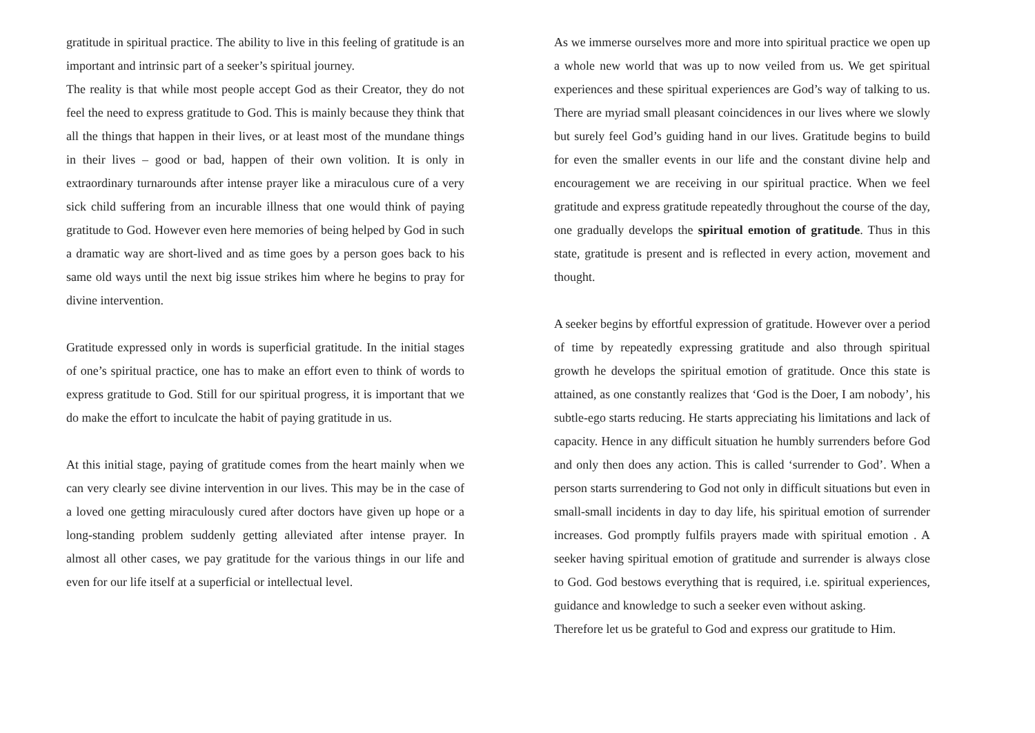gratitude in spiritual practice. The ability to live in this feeling of gratitude is an important and intrinsic part of a seeker’s spiritual journey.
The reality is that while most people accept God as their Creator, they do not feel the need to express gratitude to God. This is mainly because they think that all the things that happen in their lives, or at least most of the mundane things in their lives – good or bad, happen of their own volition. It is only in extraordinary turnarounds after intense prayer like a miraculous cure of a very sick child suffering from an incurable illness that one would think of paying gratitude to God. However even here memories of being helped by God in such a dramatic way are short-lived and as time goes by a person goes back to his same old ways until the next big issue strikes him where he begins to pray for divine intervention.
Gratitude expressed only in words is superficial gratitude. In the initial stages of one’s spiritual practice, one has to make an effort even to think of words to express gratitude to God. Still for our spiritual progress, it is important that we do make the effort to inculcate the habit of paying gratitude in us.
At this initial stage, paying of gratitude comes from the heart mainly when we can very clearly see divine intervention in our lives. This may be in the case of a loved one getting miraculously cured after doctors have given up hope or a long-standing problem suddenly getting alleviated after intense prayer. In almost all other cases, we pay gratitude for the various things in our life and even for our life itself at a superficial or intellectual level.
As we immerse ourselves more and more into spiritual practice we open up a whole new world that was up to now veiled from us. We get spiritual experiences and these spiritual experiences are God’s way of talking to us. There are myriad small pleasant coincidences in our lives where we slowly but surely feel God’s guiding hand in our lives. Gratitude begins to build for even the smaller events in our life and the constant divine help and encouragement we are receiving in our spiritual practice. When we feel gratitude and express gratitude repeatedly throughout the course of the day, one gradually develops the spiritual emotion of gratitude. Thus in this state, gratitude is present and is reflected in every action, movement and thought.
A seeker begins by effortful expression of gratitude. However over a period of time by repeatedly expressing gratitude and also through spiritual growth he develops the spiritual emotion of gratitude. Once this state is attained, as one constantly realizes that ‘God is the Doer, I am nobody’, his subtle-ego starts reducing. He starts appreciating his limitations and lack of capacity. Hence in any difficult situation he humbly surrenders before God and only then does any action. This is called ‘surrender to God’. When a person starts surrendering to God not only in difficult situations but even in small-small incidents in day to day life, his spiritual emotion of surrender increases. God promptly fulfils prayers made with spiritual emotion . A seeker having spiritual emotion of gratitude and surrender is always close to God. God bestows everything that is required, i.e. spiritual experiences, guidance and knowledge to such a seeker even without asking.
Therefore let us be grateful to God and express our gratitude to Him.